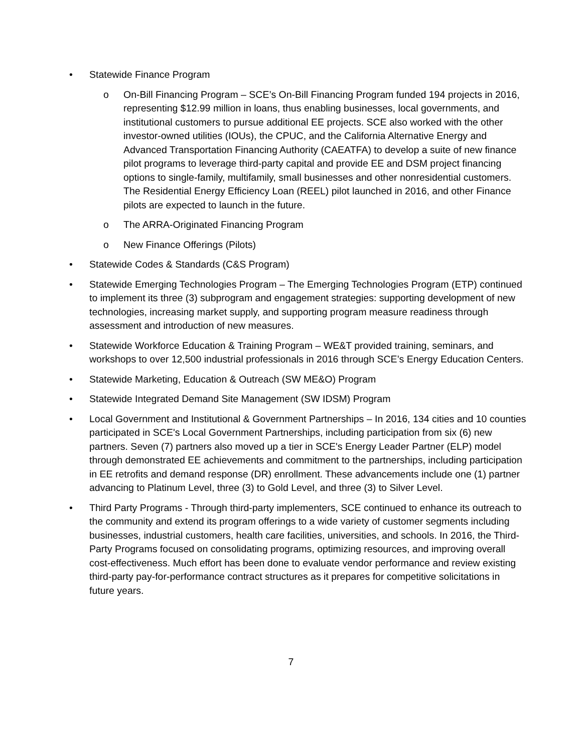• Statewide Finance Program
o On-Bill Financing Program – SCE’s On-Bill Financing Program funded 194 projects in 2016, representing $12.99 million in loans, thus enabling businesses, local governments, and institutional customers to pursue additional EE projects. SCE also worked with the other investor-owned utilities (IOUs), the CPUC, and the California Alternative Energy and Advanced Transportation Financing Authority (CAEATFA) to develop a suite of new finance pilot programs to leverage third-party capital and provide EE and DSM project financing options to single-family, multifamily, small businesses and other nonresidential customers. The Residential Energy Efficiency Loan (REEL) pilot launched in 2016, and other Finance pilots are expected to launch in the future.
o The ARRA-Originated Financing Program
o New Finance Offerings (Pilots)
• Statewide Codes & Standards (C&S Program)
• Statewide Emerging Technologies Program – The Emerging Technologies Program (ETP) continued to implement its three (3) subprogram and engagement strategies: supporting development of new technologies, increasing market supply, and supporting program measure readiness through assessment and introduction of new measures.
• Statewide Workforce Education & Training Program – WE&T provided training, seminars, and workshops to over 12,500 industrial professionals in 2016 through SCE’s Energy Education Centers.
• Statewide Marketing, Education & Outreach (SW ME&O) Program
• Statewide Integrated Demand Site Management (SW IDSM) Program
• Local Government and Institutional & Government Partnerships – In 2016, 134 cities and 10 counties participated in SCE's Local Government Partnerships, including participation from six (6) new partners. Seven (7) partners also moved up a tier in SCE's Energy Leader Partner (ELP) model through demonstrated EE achievements and commitment to the partnerships, including participation in EE retrofits and demand response (DR) enrollment. These advancements include one (1) partner advancing to Platinum Level, three (3) to Gold Level, and three (3) to Silver Level.
• Third Party Programs - Through third-party implementers, SCE continued to enhance its outreach to the community and extend its program offerings to a wide variety of customer segments including businesses, industrial customers, health care facilities, universities, and schools. In 2016, the Third-Party Programs focused on consolidating programs, optimizing resources, and improving overall cost-effectiveness. Much effort has been done to evaluate vendor performance and review existing third-party pay-for-performance contract structures as it prepares for competitive solicitations in future years.
7